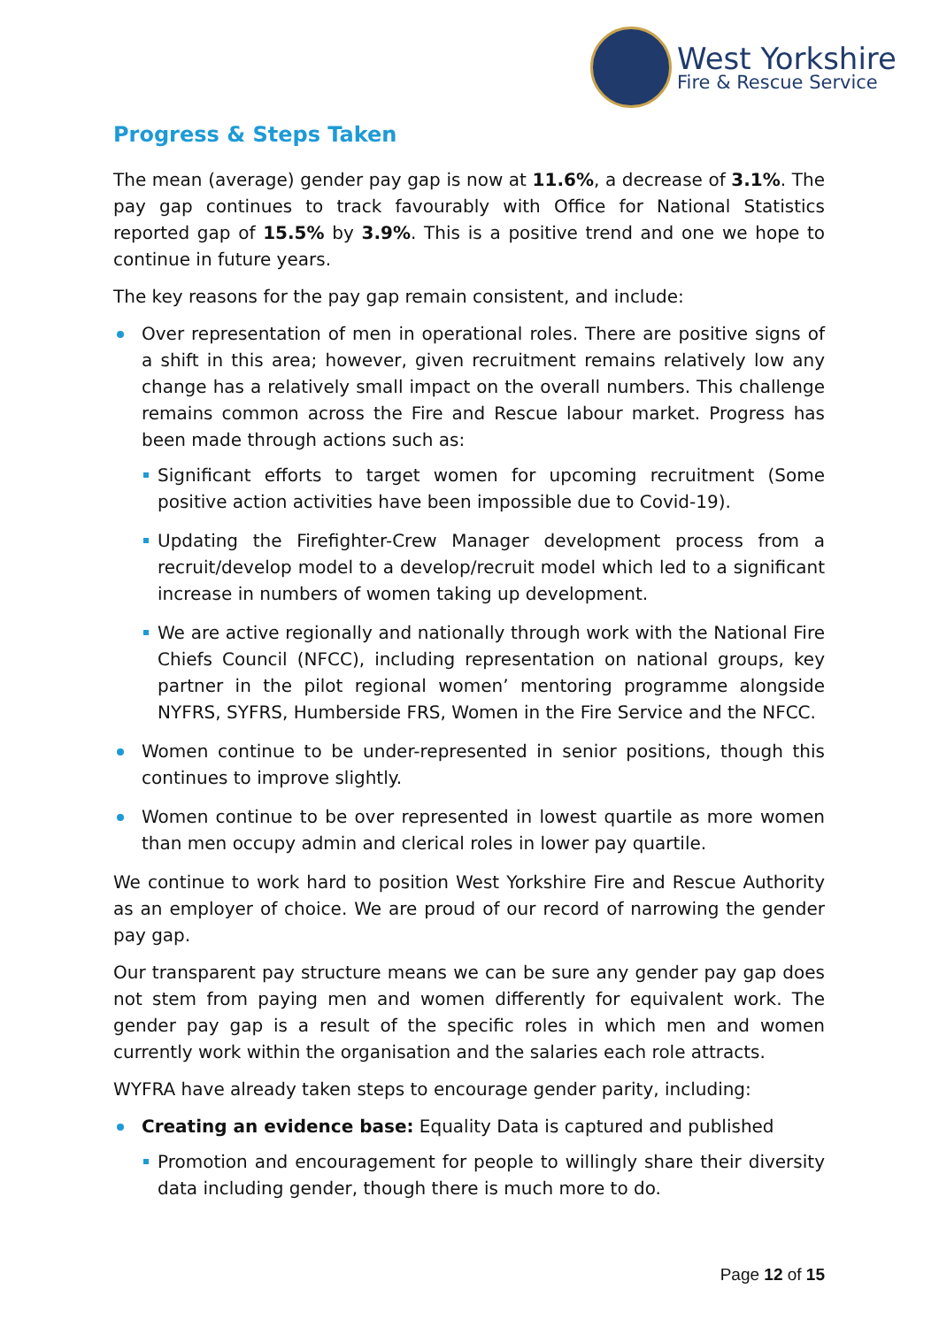West Yorkshire
Fire & Rescue Service
Progress & Steps Taken
The mean (average) gender pay gap is now at 11.6%, a decrease of 3.1%. The pay gap continues to track favourably with Office for National Statistics reported gap of 15.5% by 3.9%. This is a positive trend and one we hope to continue in future years.
The key reasons for the pay gap remain consistent, and include:
Over representation of men in operational roles. There are positive signs of a shift in this area; however, given recruitment remains relatively low any change has a relatively small impact on the overall numbers. This challenge remains common across the Fire and Rescue labour market. Progress has been made through actions such as:
Significant efforts to target women for upcoming recruitment (Some positive action activities have been impossible due to Covid-19).
Updating the Firefighter-Crew Manager development process from a recruit/develop model to a develop/recruit model which led to a significant increase in numbers of women taking up development.
We are active regionally and nationally through work with the National Fire Chiefs Council (NFCC), including representation on national groups, key partner in the pilot regional women’ mentoring programme alongside NYFRS, SYFRS, Humberside FRS, Women in the Fire Service and the NFCC.
Women continue to be under-represented in senior positions, though this continues to improve slightly.
Women continue to be over represented in lowest quartile as more women than men occupy admin and clerical roles in lower pay quartile.
We continue to work hard to position West Yorkshire Fire and Rescue Authority as an employer of choice. We are proud of our record of narrowing the gender pay gap.
Our transparent pay structure means we can be sure any gender pay gap does not stem from paying men and women differently for equivalent work. The gender pay gap is a result of the specific roles in which men and women currently work within the organisation and the salaries each role attracts.
WYFRA have already taken steps to encourage gender parity, including:
Creating an evidence base: Equality Data is captured and published
Promotion and encouragement for people to willingly share their diversity data including gender, though there is much more to do.
Page 12 of 15